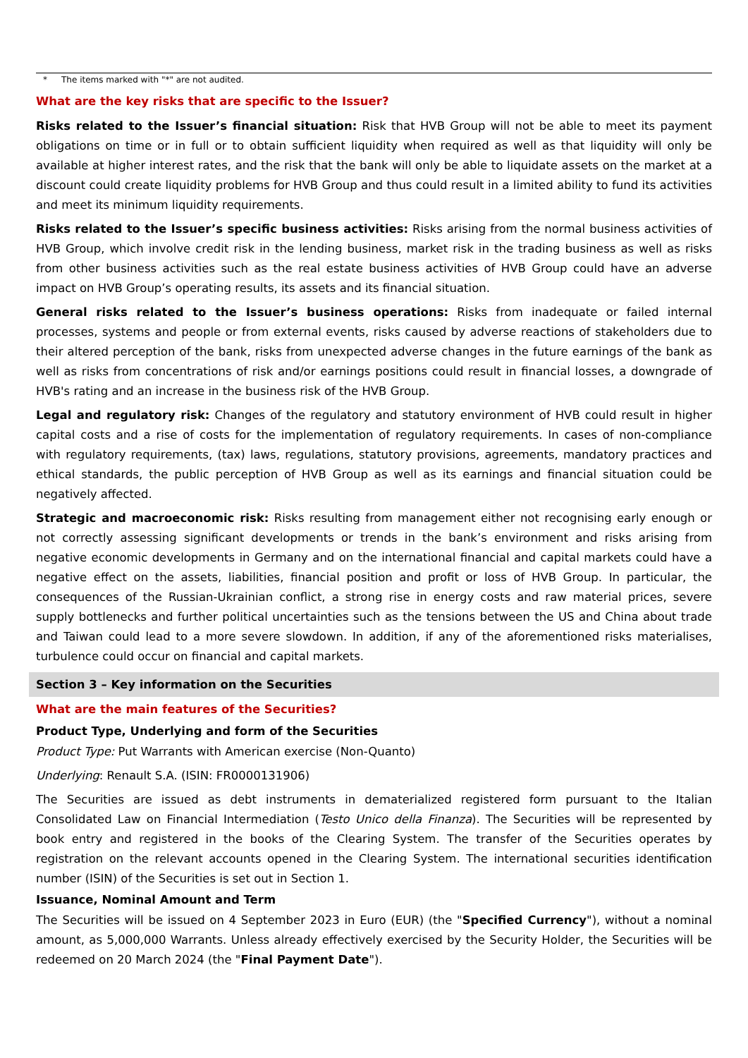* The items marked with "*" are not audited.
What are the key risks that are specific to the Issuer?
Risks related to the Issuer’s financial situation: Risk that HVB Group will not be able to meet its payment obligations on time or in full or to obtain sufficient liquidity when required as well as that liquidity will only be available at higher interest rates, and the risk that the bank will only be able to liquidate assets on the market at a discount could create liquidity problems for HVB Group and thus could result in a limited ability to fund its activities and meet its minimum liquidity requirements.
Risks related to the Issuer’s specific business activities: Risks arising from the normal business activities of HVB Group, which involve credit risk in the lending business, market risk in the trading business as well as risks from other business activities such as the real estate business activities of HVB Group could have an adverse impact on HVB Group’s operating results, its assets and its financial situation.
General risks related to the Issuer’s business operations: Risks from inadequate or failed internal processes, systems and people or from external events, risks caused by adverse reactions of stakeholders due to their altered perception of the bank, risks from unexpected adverse changes in the future earnings of the bank as well as risks from concentrations of risk and/or earnings positions could result in financial losses, a downgrade of HVB's rating and an increase in the business risk of the HVB Group.
Legal and regulatory risk: Changes of the regulatory and statutory environment of HVB could result in higher capital costs and a rise of costs for the implementation of regulatory requirements. In cases of non-compliance with regulatory requirements, (tax) laws, regulations, statutory provisions, agreements, mandatory practices and ethical standards, the public perception of HVB Group as well as its earnings and financial situation could be negatively affected.
Strategic and macroeconomic risk: Risks resulting from management either not recognising early enough or not correctly assessing significant developments or trends in the bank’s environment and risks arising from negative economic developments in Germany and on the international financial and capital markets could have a negative effect on the assets, liabilities, financial position and profit or loss of HVB Group. In particular, the consequences of the Russian-Ukrainian conflict, a strong rise in energy costs and raw material prices, severe supply bottlenecks and further political uncertainties such as the tensions between the US and China about trade and Taiwan could lead to a more severe slowdown. In addition, if any of the aforementioned risks materialises, turbulence could occur on financial and capital markets.
Section 3 – Key information on the Securities
What are the main features of the Securities?
Product Type, Underlying and form of the Securities
Product Type: Put Warrants with American exercise (Non-Quanto)
Underlying: Renault S.A. (ISIN: FR0000131906)
The Securities are issued as debt instruments in dematerialized registered form pursuant to the Italian Consolidated Law on Financial Intermediation (Testo Unico della Finanza). The Securities will be represented by book entry and registered in the books of the Clearing System. The transfer of the Securities operates by registration on the relevant accounts opened in the Clearing System. The international securities identification number (ISIN) of the Securities is set out in Section 1.
Issuance, Nominal Amount and Term
The Securities will be issued on 4 September 2023 in Euro (EUR) (the "Specified Currency"), without a nominal amount, as 5,000,000 Warrants. Unless already effectively exercised by the Security Holder, the Securities will be redeemed on 20 March 2024 (the "Final Payment Date").